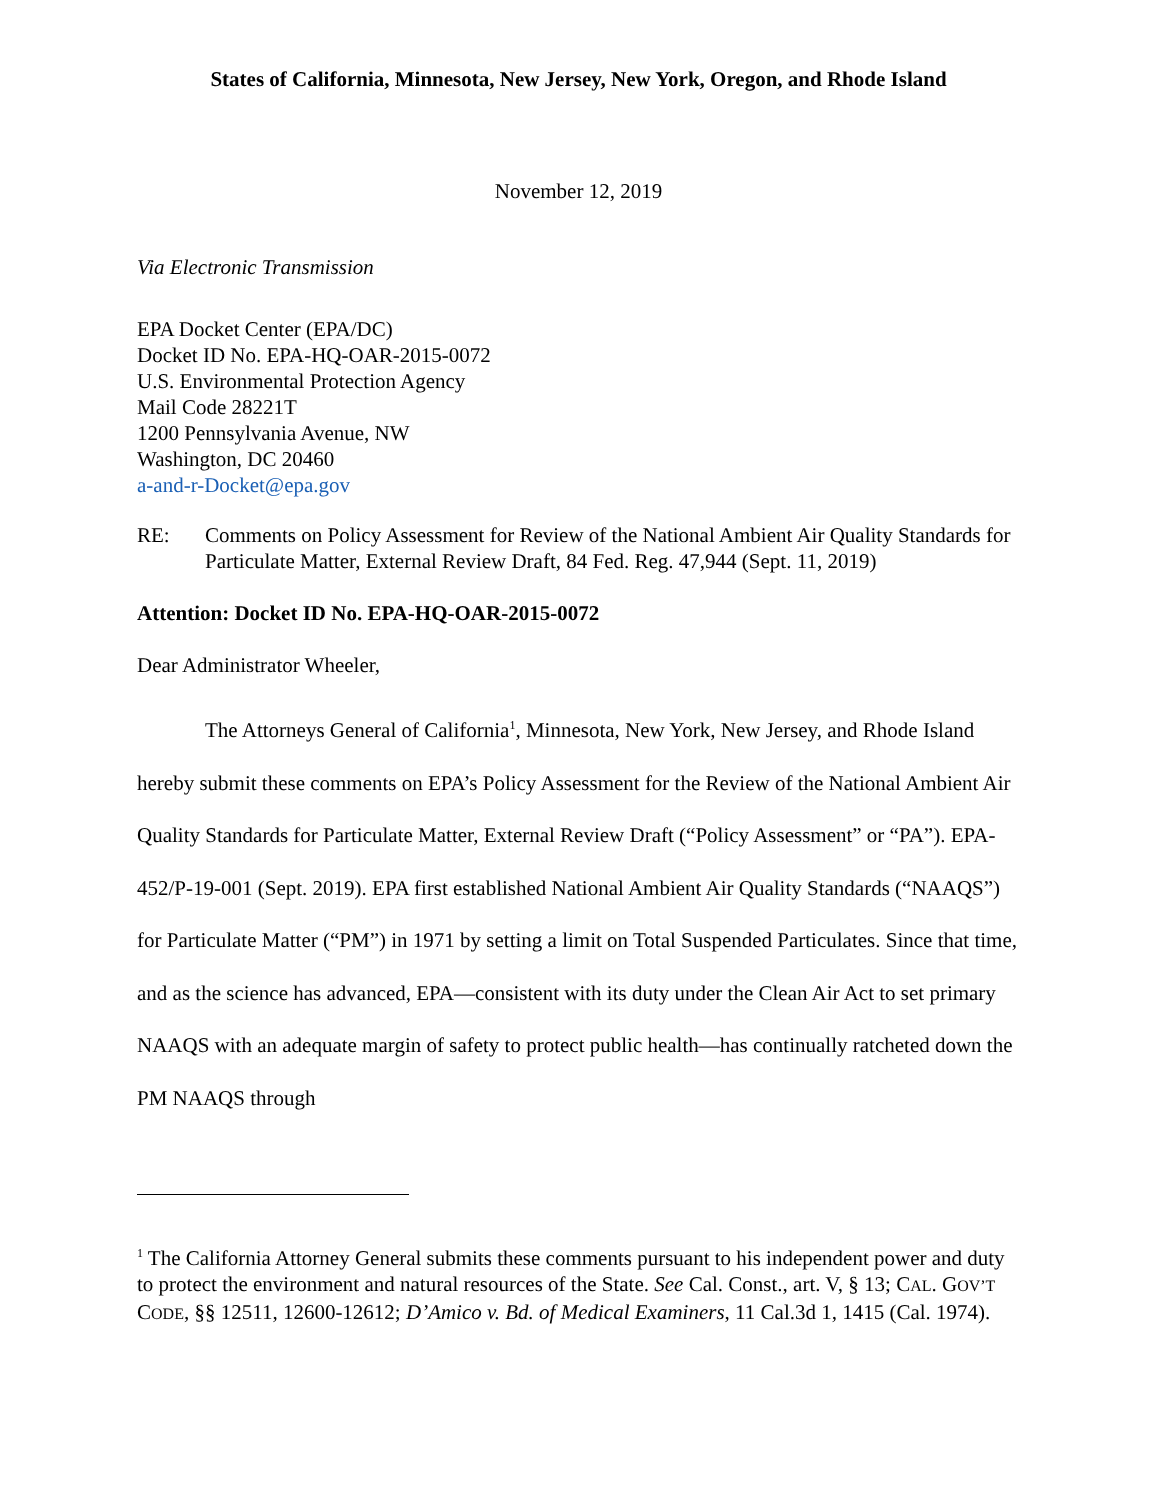States of California, Minnesota, New Jersey, New York, Oregon, and Rhode Island
November 12, 2019
Via Electronic Transmission
EPA Docket Center (EPA/DC)
Docket ID No. EPA-HQ-OAR-2015-0072
U.S. Environmental Protection Agency
Mail Code 28221T
1200 Pennsylvania Avenue, NW
Washington, DC 20460
a-and-r-Docket@epa.gov
RE: Comments on Policy Assessment for Review of the National Ambient Air Quality Standards for Particulate Matter, External Review Draft, 84 Fed. Reg. 47,944 (Sept. 11, 2019)
Attention: Docket ID No. EPA-HQ-OAR-2015-0072
Dear Administrator Wheeler,
The Attorneys General of California<sup>1</sup>, Minnesota, New York, New Jersey, and Rhode Island hereby submit these comments on EPA’s Policy Assessment for the Review of the National Ambient Air Quality Standards for Particulate Matter, External Review Draft (“Policy Assessment” or “PA”). EPA-452/P-19-001 (Sept. 2019). EPA first established National Ambient Air Quality Standards (“NAAQS”) for Particulate Matter (“PM”) in 1971 by setting a limit on Total Suspended Particulates. Since that time, and as the science has advanced, EPA—consistent with its duty under the Clean Air Act to set primary NAAQS with an adequate margin of safety to protect public health—has continually ratcheted down the PM NAAQS through
<sup>1</sup> The California Attorney General submits these comments pursuant to his independent power and duty to protect the environment and natural resources of the State. See Cal. Const., art. V, § 13; CAL. GOV’T CODE, §§ 12511, 12600-12612; D’Amico v. Bd. of Medical Examiners, 11 Cal.3d 1, 1415 (Cal. 1974).